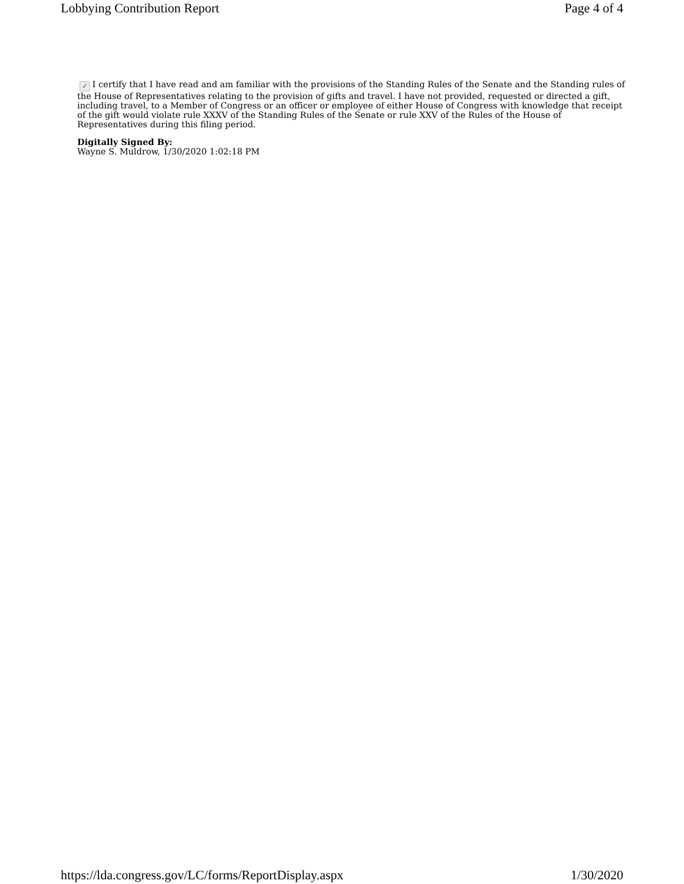Lobbying Contribution Report Page 4 of 4
✓ I certify that I have read and am familiar with the provisions of the Standing Rules of the Senate and the Standing rules of the House of Representatives relating to the provision of gifts and travel. I have not provided, requested or directed a gift, including travel, to a Member of Congress or an officer or employee of either House of Congress with knowledge that receipt of the gift would violate rule XXXV of the Standing Rules of the Senate or rule XXV of the Rules of the House of Representatives during this filing period.
Digitally Signed By:
Wayne S. Muldrow, 1/30/2020 1:02:18 PM
https://lda.congress.gov/LC/forms/ReportDisplay.aspx 1/30/2020